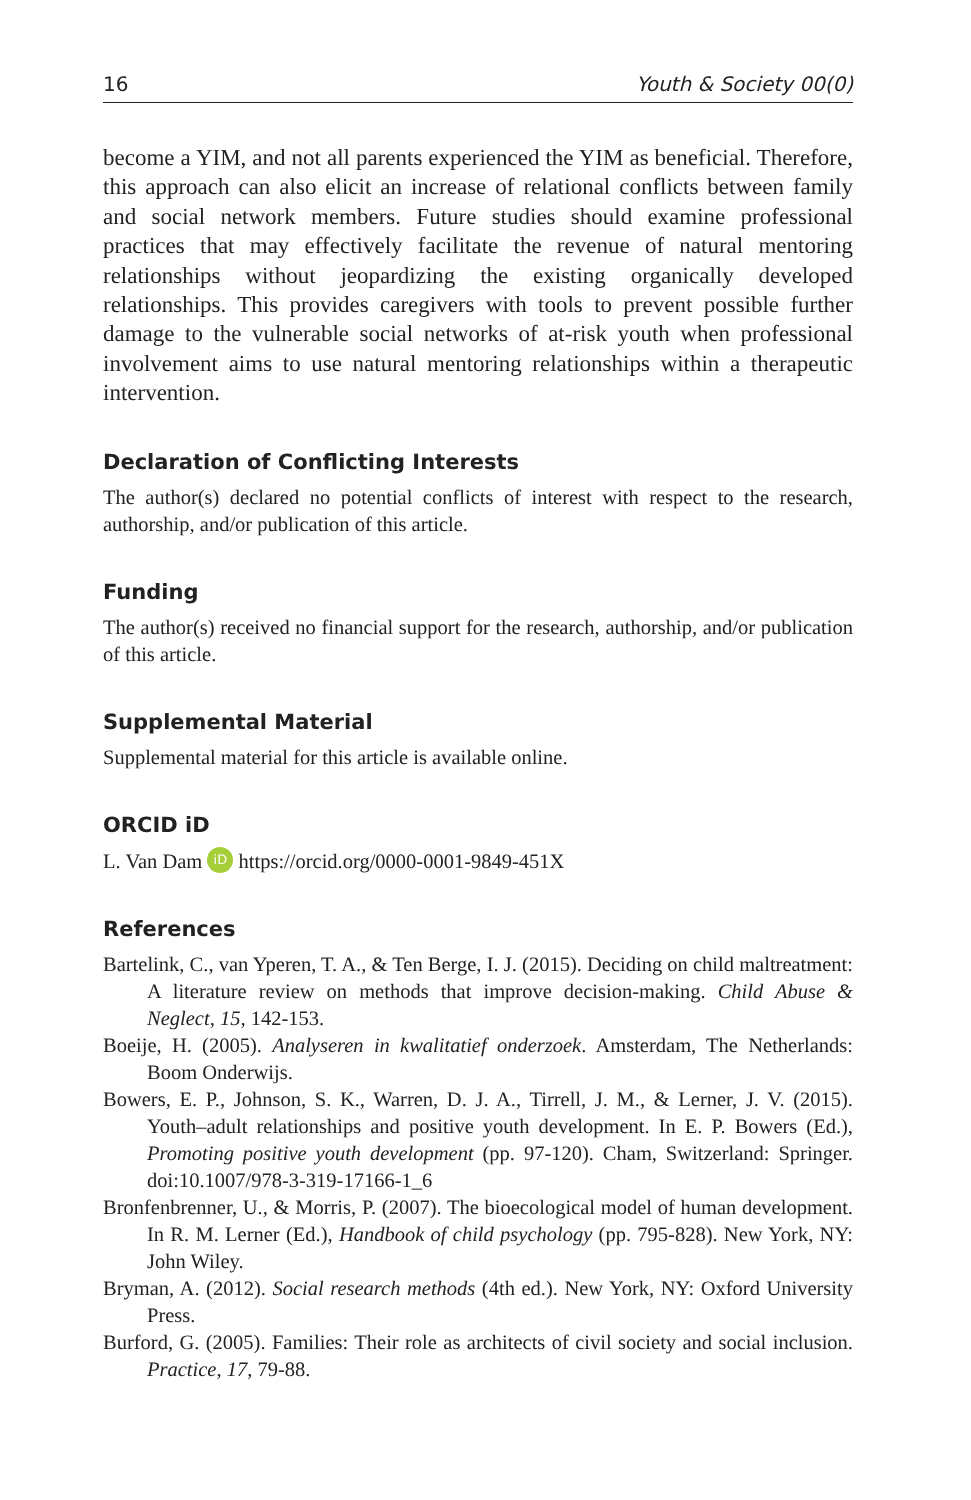16 Youth & Society 00(0)
become a YIM, and not all parents experienced the YIM as beneficial. Therefore, this approach can also elicit an increase of relational conflicts between family and social network members. Future studies should examine professional practices that may effectively facilitate the revenue of natural mentoring relationships without jeopardizing the existing organically developed relationships. This provides caregivers with tools to prevent possible further damage to the vulnerable social networks of at-risk youth when professional involvement aims to use natural mentoring relationships within a therapeutic intervention.
Declaration of Conflicting Interests
The author(s) declared no potential conflicts of interest with respect to the research, authorship, and/or publication of this article.
Funding
The author(s) received no financial support for the research, authorship, and/or publication of this article.
Supplemental Material
Supplemental material for this article is available online.
ORCID iD
L. Van Dam iD https://orcid.org/0000-0001-9849-451X
References
Bartelink, C., van Yperen, T. A., & Ten Berge, I. J. (2015). Deciding on child maltreatment: A literature review on methods that improve decision-making. Child Abuse & Neglect, 15, 142-153.
Boeije, H. (2005). Analyseren in kwalitatief onderzoek. Amsterdam, The Netherlands: Boom Onderwijs.
Bowers, E. P., Johnson, S. K., Warren, D. J. A., Tirrell, J. M., & Lerner, J. V. (2015). Youth–adult relationships and positive youth development. In E. P. Bowers (Ed.), Promoting positive youth development (pp. 97-120). Cham, Switzerland: Springer. doi:10.1007/978-3-319-17166-1_6
Bronfenbrenner, U., & Morris, P. (2007). The bioecological model of human development. In R. M. Lerner (Ed.), Handbook of child psychology (pp. 795-828). New York, NY: John Wiley.
Bryman, A. (2012). Social research methods (4th ed.). New York, NY: Oxford University Press.
Burford, G. (2005). Families: Their role as architects of civil society and social inclusion. Practice, 17, 79-88.